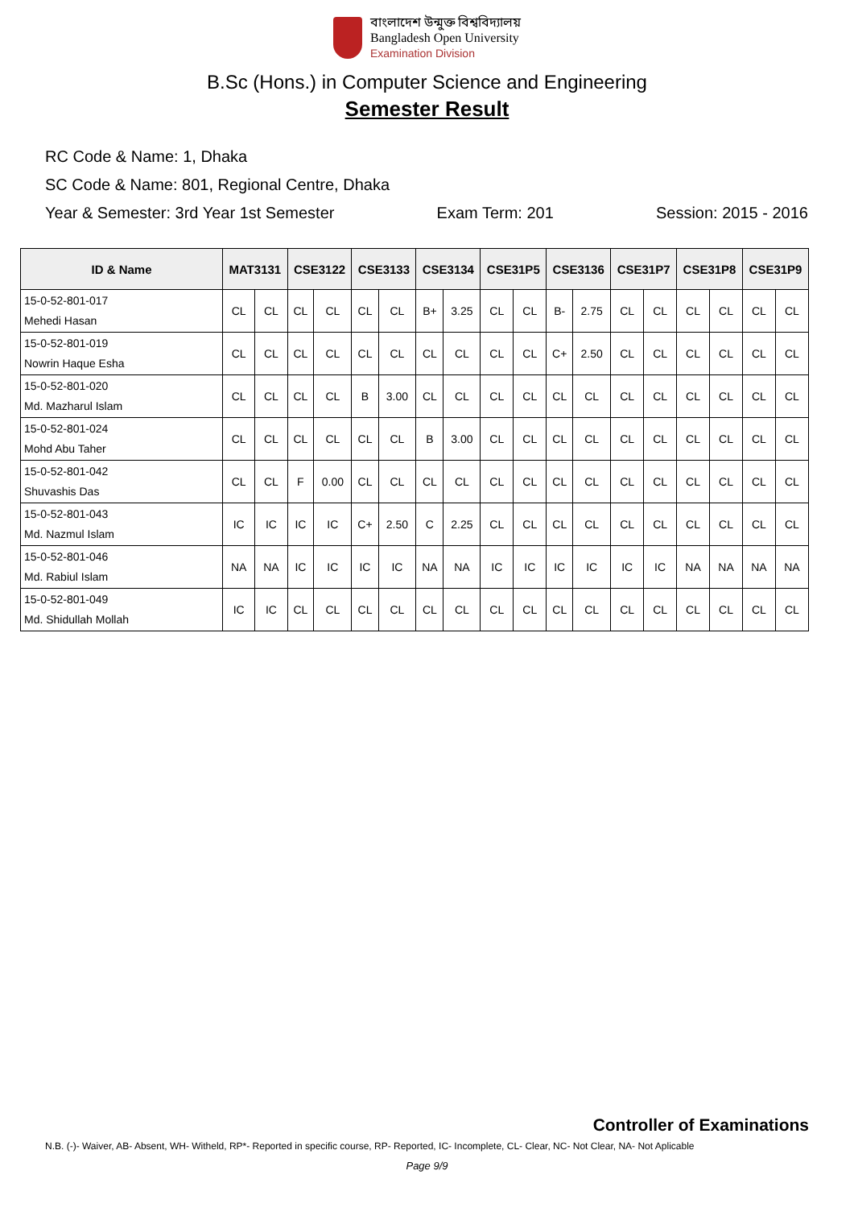বাংলাদেশ উন্মুক্ত বিশ্ববিদ্যালয়
Bangladesh Open University
Examination Division
B.Sc (Hons.) in Computer Science and Engineering
Semester Result
RC Code & Name: 1, Dhaka
SC Code & Name: 801, Regional Centre, Dhaka
Year & Semester: 3rd Year 1st Semester Exam Term: 201 Session: 2015 - 2016
| ID & Name | MAT3131 | | CSE3122 | | CSE3133 | | CSE3134 | | CSE31P5 | | CSE3136 | | CSE31P7 | | CSE31P8 | | CSE31P9 | |
| --- | --- | --- | --- | --- | --- | --- | --- | --- | --- | --- | --- | --- | --- | --- | --- | --- | --- | --- |
| 15-0-52-801-017 Mehedi Hasan | CL | CL | CL | CL | CL | CL | B+ | 3.25 | CL | CL | B- | 2.75 | CL | CL | CL | CL | CL | CL |
| 15-0-52-801-019 Nowrin Haque Esha | CL | CL | CL | CL | CL | CL | CL | CL | CL | CL | C+ | 2.50 | CL | CL | CL | CL | CL | CL |
| 15-0-52-801-020 Md. Mazharul Islam | CL | CL | CL | CL | B | 3.00 | CL | CL | CL | CL | CL | CL | CL | CL | CL | CL | CL | CL |
| 15-0-52-801-024 Mohd Abu Taher | CL | CL | CL | CL | CL | CL | B | 3.00 | CL | CL | CL | CL | CL | CL | CL | CL | CL | CL |
| 15-0-52-801-042 Shuvashis Das | CL | CL | F | 0.00 | CL | CL | CL | CL | CL | CL | CL | CL | CL | CL | CL | CL | CL | CL |
| 15-0-52-801-043 Md. Nazmul Islam | IC | IC | IC | IC | C+ | 2.50 | C | 2.25 | CL | CL | CL | CL | CL | CL | CL | CL | CL | CL |
| 15-0-52-801-046 Md. Rabiul Islam | NA | NA | IC | IC | IC | IC | NA | NA | IC | IC | IC | IC | IC | IC | NA | NA | NA | NA |
| 15-0-52-801-049 Md. Shidullah Mollah | IC | IC | CL | CL | CL | CL | CL | CL | CL | CL | CL | CL | CL | CL | CL | CL | CL | CL |
Controller of Examinations
N.B. (-)- Waiver, AB- Absent, WH- Witheld, RP*- Reported in specific course, RP- Reported, IC- Incomplete, CL- Clear, NC- Not Clear, NA- Not Aplicable
Page 9/9